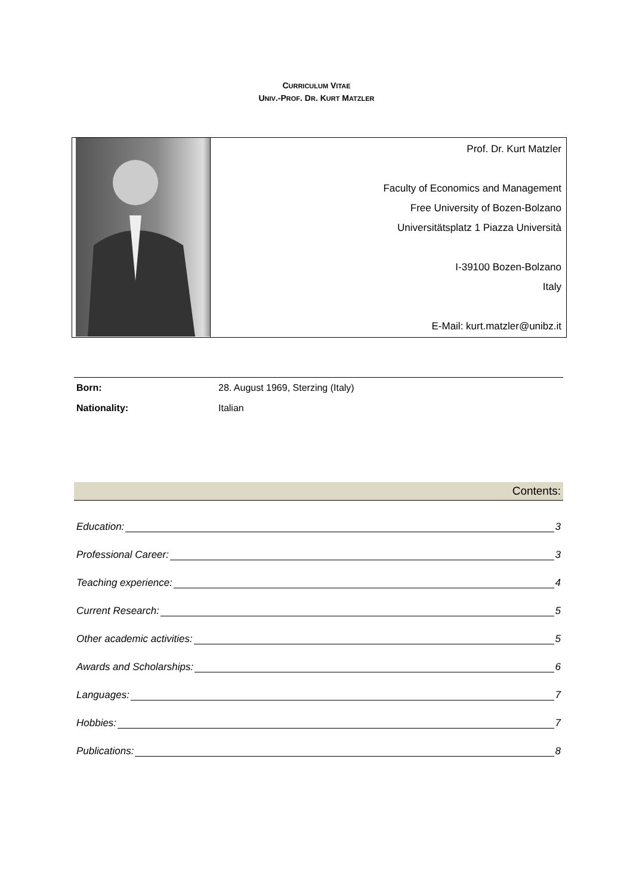CURRICULUM VITAE
UNIV.-PROF. DR. KURT MATZLER
| | Prof. Dr. Kurt Matzler Faculty of Economics and Management Free University of Bozen-Bolzano Universitätsplatz 1 Piazza Università I-39100 Bozen-Bolzano Italy E-Mail: kurt.matzler@unibz.it |
| Born: | 28. August 1969, Sterzing (Italy) |
| Nationality: | Italian |
Contents:
Education: 3
Professional Career: 3
Teaching experience: 4
Current Research: 5
Other academic activities: 5
Awards and Scholarships: 6
Languages: 7
Hobbies: 7
Publications: 8